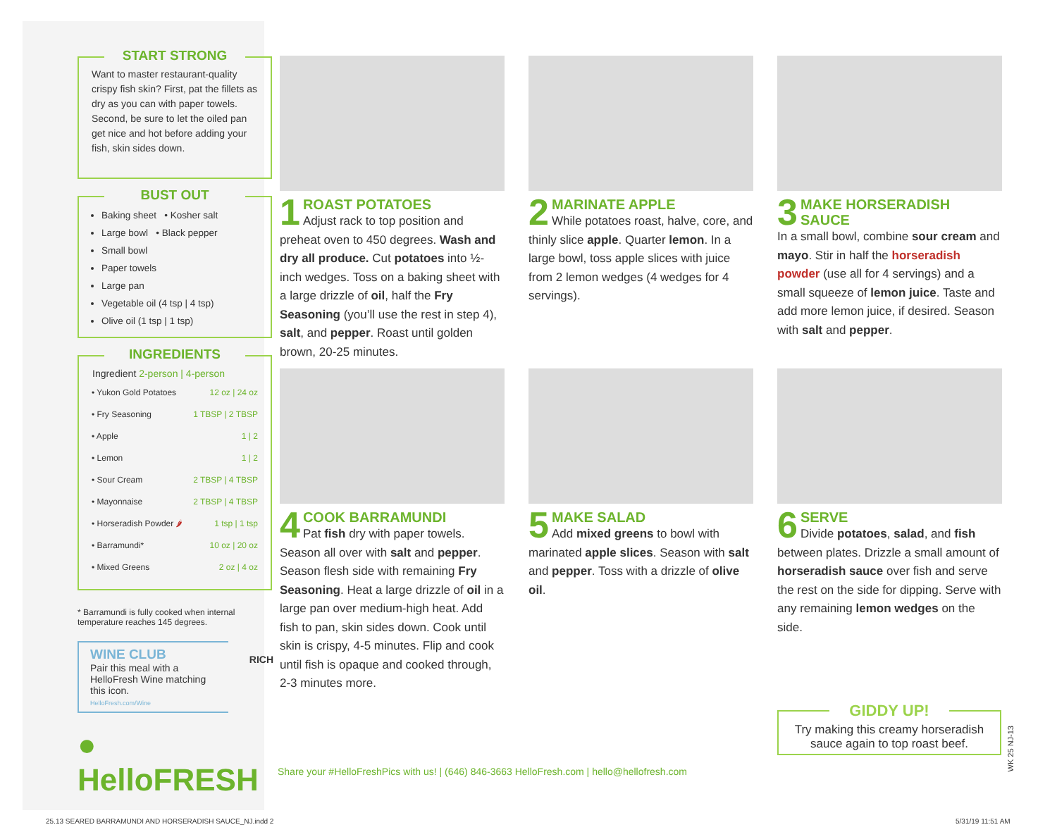START STRONG
Want to master restaurant-quality crispy fish skin? First, pat the fillets as dry as you can with paper towels. Second, be sure to let the oiled pan get nice and hot before adding your fish, skin sides down.
BUST OUT
Baking sheet • Kosher salt
Large bowl • Black pepper
Small bowl
Paper towels
Large pan
Vegetable oil (4 tsp | 4 tsp)
Olive oil (1 tsp | 1 tsp)
INGREDIENTS
| Ingredient 2-person / 4-person | |
| --- | --- |
| • Yukon Gold Potatoes | 12 oz / 24 oz |
| • Fry Seasoning | 1 TBSP / 2 TBSP |
| • Apple | 1 / 2 |
| • Lemon | 1 / 2 |
| • Sour Cream | 2 TBSP / 4 TBSP |
| • Mayonnaise | 2 TBSP / 4 TBSP |
| • Horseradish Powder 🌶 | 1 tsp / 1 tsp |
| • Barramundi* | 10 oz / 20 oz |
| • Mixed Greens | 2 oz / 4 oz |
* Barramundi is fully cooked when internal temperature reaches 145 degrees.
WINE CLUB
Pair this meal with a HelloFresh Wine matching this icon.
HelloFresh.com/Wine RICH
● HelloFRESH
1
ROAST POTATOES
Adjust rack to top position and preheat oven to 450 degrees. Wash and dry all produce. Cut potatoes into ½-inch wedges. Toss on a baking sheet with a large drizzle of oil, half the Fry Seasoning (you’ll use the rest in step 4), salt, and pepper. Roast until golden brown, 20-25 minutes.
2
MARINATE APPLE
While potatoes roast, halve, core, and thinly slice apple. Quarter lemon. In a large bowl, toss apple slices with juice from 2 lemon wedges (4 wedges for 4 servings).
3
MAKE HORSERADISH SAUCE
In a small bowl, combine sour cream and mayo. Stir in half the horseradish powder (use all for 4 servings) and a small squeeze of lemon juice. Taste and add more lemon juice, if desired. Season with salt and pepper.
4
COOK BARRAMUNDI
Pat fish dry with paper towels. Season all over with salt and pepper. Season flesh side with remaining Fry Seasoning. Heat a large drizzle of oil in a large pan over medium-high heat. Add fish to pan, skin sides down. Cook until skin is crispy, 4-5 minutes. Flip and cook until fish is opaque and cooked through, 2-3 minutes more.
5
MAKE SALAD
Add mixed greens to bowl with marinated apple slices. Season with salt and pepper. Toss with a drizzle of olive oil.
6
SERVE
Divide potatoes, salad, and fish between plates. Drizzle a small amount of horseradish sauce over fish and serve the rest on the side for dipping. Serve with any remaining lemon wedges on the side.
Share your #HelloFreshPics with us! | (646) 846-3663 HelloFresh.com | hello@hellofresh.com
GIDDY UP!
Try making this creamy horseradish sauce again to top roast beef.
WK 25 NJ-13
25.13 SEARED BARRAMUNDI AND HORSERADISH SAUCE_NJ.indd 2
5/31/19 11:51 AM